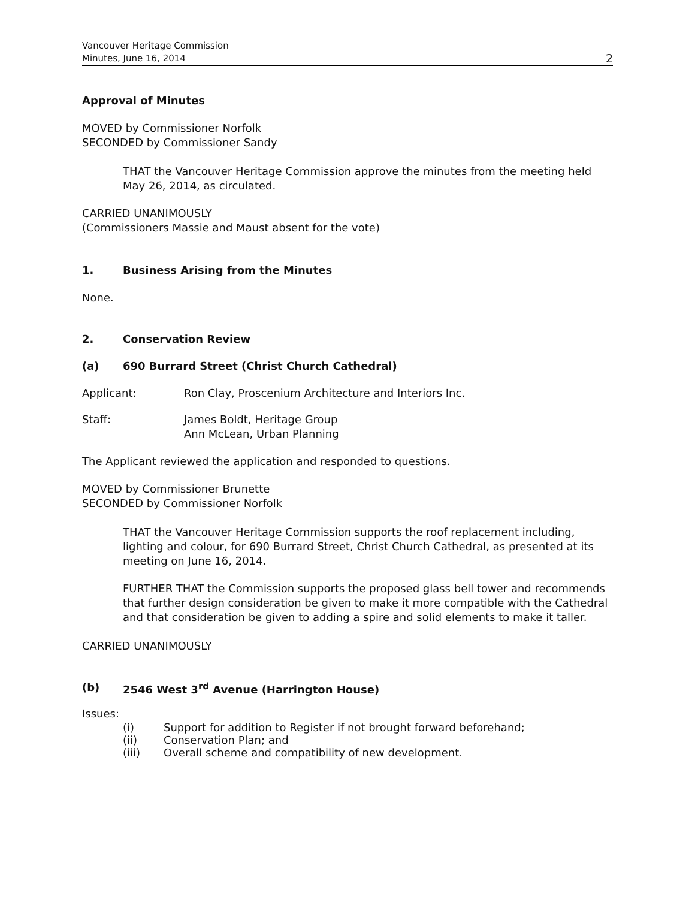Vancouver Heritage Commission
Minutes, June 16, 2014
2
Approval of Minutes
MOVED by Commissioner Norfolk
SECONDED by Commissioner Sandy
THAT the Vancouver Heritage Commission approve the minutes from the meeting held May 26, 2014, as circulated.
CARRIED UNANIMOUSLY
(Commissioners Massie and Maust absent for the vote)
1. Business Arising from the Minutes
None.
2. Conservation Review
(a) 690 Burrard Street (Christ Church Cathedral)
Applicant: Ron Clay, Proscenium Architecture and Interiors Inc.
Staff: James Boldt, Heritage Group
Ann McLean, Urban Planning
The Applicant reviewed the application and responded to questions.
MOVED by Commissioner Brunette
SECONDED by Commissioner Norfolk
THAT the Vancouver Heritage Commission supports the roof replacement including, lighting and colour, for 690 Burrard Street, Christ Church Cathedral, as presented at its meeting on June 16, 2014.
FURTHER THAT the Commission supports the proposed glass bell tower and recommends that further design consideration be given to make it more compatible with the Cathedral and that consideration be given to adding a spire and solid elements to make it taller.
CARRIED UNANIMOUSLY
(b) 2546 West 3<sup>rd</sup> Avenue (Harrington House)
Issues:
(i) Support for addition to Register if not brought forward beforehand;
(ii) Conservation Plan; and
(iii) Overall scheme and compatibility of new development.